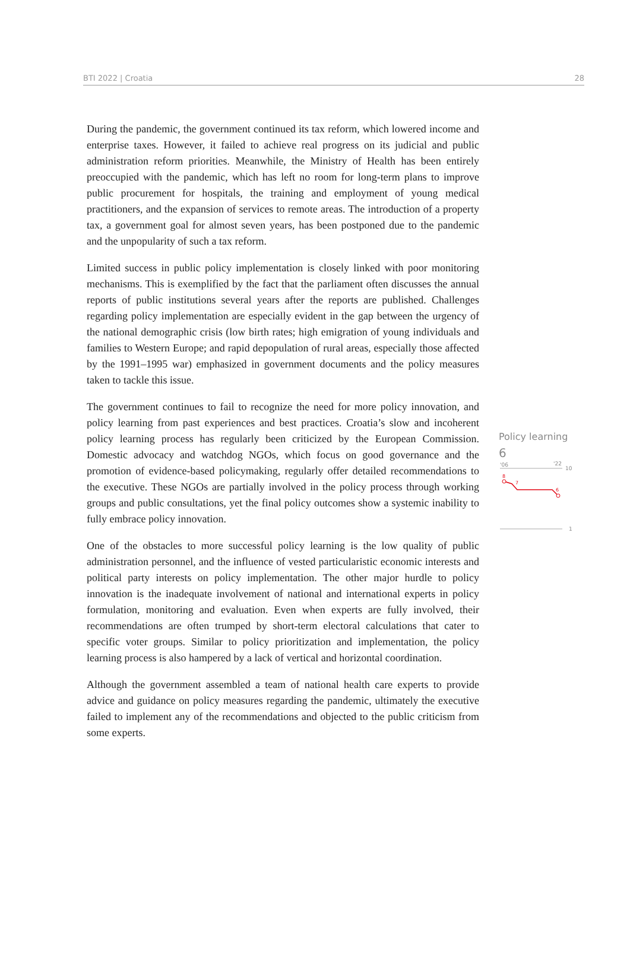BTI 2022 | Croatia 28
During the pandemic, the government continued its tax reform, which lowered income and enterprise taxes. However, it failed to achieve real progress on its judicial and public administration reform priorities. Meanwhile, the Ministry of Health has been entirely preoccupied with the pandemic, which has left no room for long-term plans to improve public procurement for hospitals, the training and employment of young medical practitioners, and the expansion of services to remote areas. The introduction of a property tax, a government goal for almost seven years, has been postponed due to the pandemic and the unpopularity of such a tax reform.
Limited success in public policy implementation is closely linked with poor monitoring mechanisms. This is exemplified by the fact that the parliament often discusses the annual reports of public institutions several years after the reports are published. Challenges regarding policy implementation are especially evident in the gap between the urgency of the national demographic crisis (low birth rates; high emigration of young individuals and families to Western Europe; and rapid depopulation of rural areas, especially those affected by the 1991–1995 war) emphasized in government documents and the policy measures taken to tackle this issue.
The government continues to fail to recognize the need for more policy innovation, and policy learning from past experiences and best practices. Croatia’s slow and incoherent policy learning process has regularly been criticized by the European Commission. Domestic advocacy and watchdog NGOs, which focus on good governance and the promotion of evidence-based policymaking, regularly offer detailed recommendations to the executive. These NGOs are partially involved in the policy process through working groups and public consultations, yet the final policy outcomes show a systemic inability to fully embrace policy innovation.
One of the obstacles to more successful policy learning is the low quality of public administration personnel, and the influence of vested particularistic economic interests and political party interests on policy implementation. The other major hurdle to policy innovation is the inadequate involvement of national and international experts in policy formulation, monitoring and evaluation. Even when experts are fully involved, their recommendations are often trumped by short-term electoral calculations that cater to specific voter groups. Similar to policy prioritization and implementation, the policy learning process is also hampered by a lack of vertical and horizontal coordination.
Although the government assembled a team of national health care experts to provide advice and guidance on policy measures regarding the pandemic, ultimately the executive failed to implement any of the recommendations and objected to the public criticism from some experts.
Policy learning
6
'06
'22
10
1
8
7
6